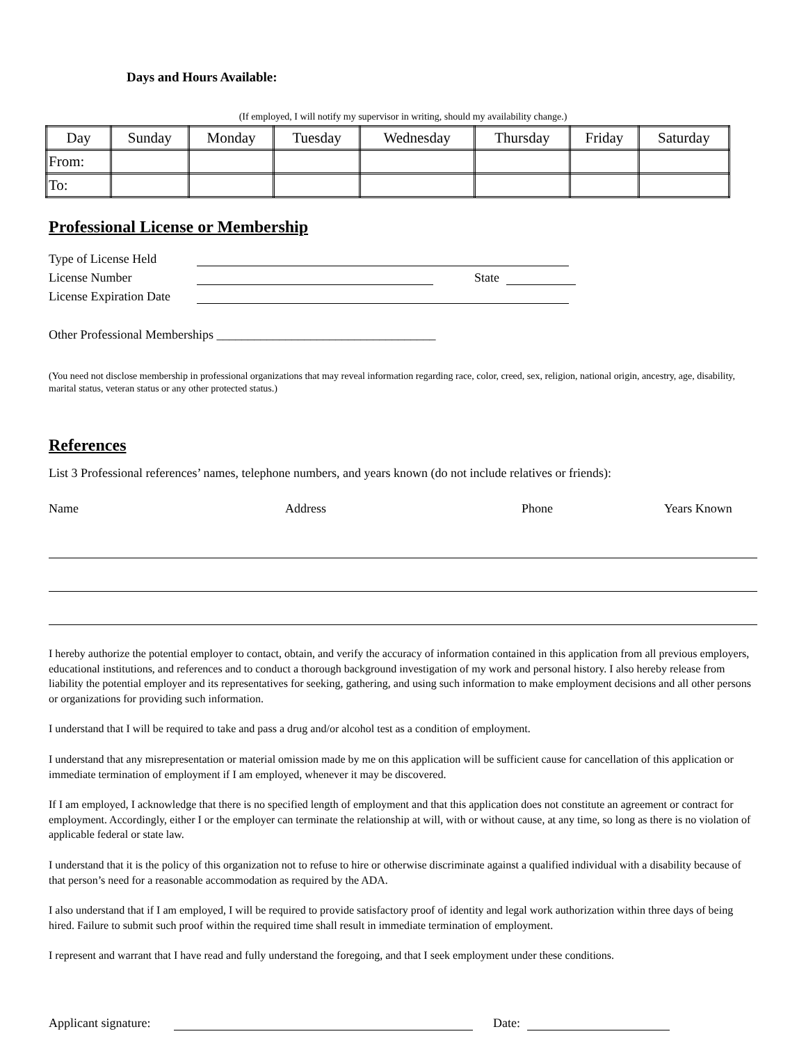Days and Hours Available:
(If employed, I will notify my supervisor in writing, should my availability change.)
| Day | Sunday | Monday | Tuesday | Wednesday | Thursday | Friday | Saturday |
| From: | | | | | | | |
| To: | | | | | | | |
Professional License or Membership
Type of License Held
License Number State
License Expiration Date
Other Professional Memberships ___________________________________
(You need not disclose membership in professional organizations that may reveal information regarding race, color, creed, sex, religion, national origin, ancestry, age, disability, marital status, veteran status or any other protected status.)
References
List 3 Professional references’ names, telephone numbers, and years known (do not include relatives or friends):
Name Address Phone Years Known
I hereby authorize the potential employer to contact, obtain, and verify the accuracy of information contained in this application from all previous employers, educational institutions, and references and to conduct a thorough background investigation of my work and personal history. I also hereby release from liability the potential employer and its representatives for seeking, gathering, and using such information to make employment decisions and all other persons or organizations for providing such information.
I understand that I will be required to take and pass a drug and/or alcohol test as a condition of employment.
I understand that any misrepresentation or material omission made by me on this application will be sufficient cause for cancellation of this application or immediate termination of employment if I am employed, whenever it may be discovered.
If I am employed, I acknowledge that there is no specified length of employment and that this application does not constitute an agreement or contract for employment. Accordingly, either I or the employer can terminate the relationship at will, with or without cause, at any time, so long as there is no violation of applicable federal or state law.
I understand that it is the policy of this organization not to refuse to hire or otherwise discriminate against a qualified individual with a disability because of that person’s need for a reasonable accommodation as required by the ADA.
I also understand that if I am employed, I will be required to provide satisfactory proof of identity and legal work authorization within three days of being hired. Failure to submit such proof within the required time shall result in immediate termination of employment.
I represent and warrant that I have read and fully understand the foregoing, and that I seek employment under these conditions.
Applicant signature: Date: